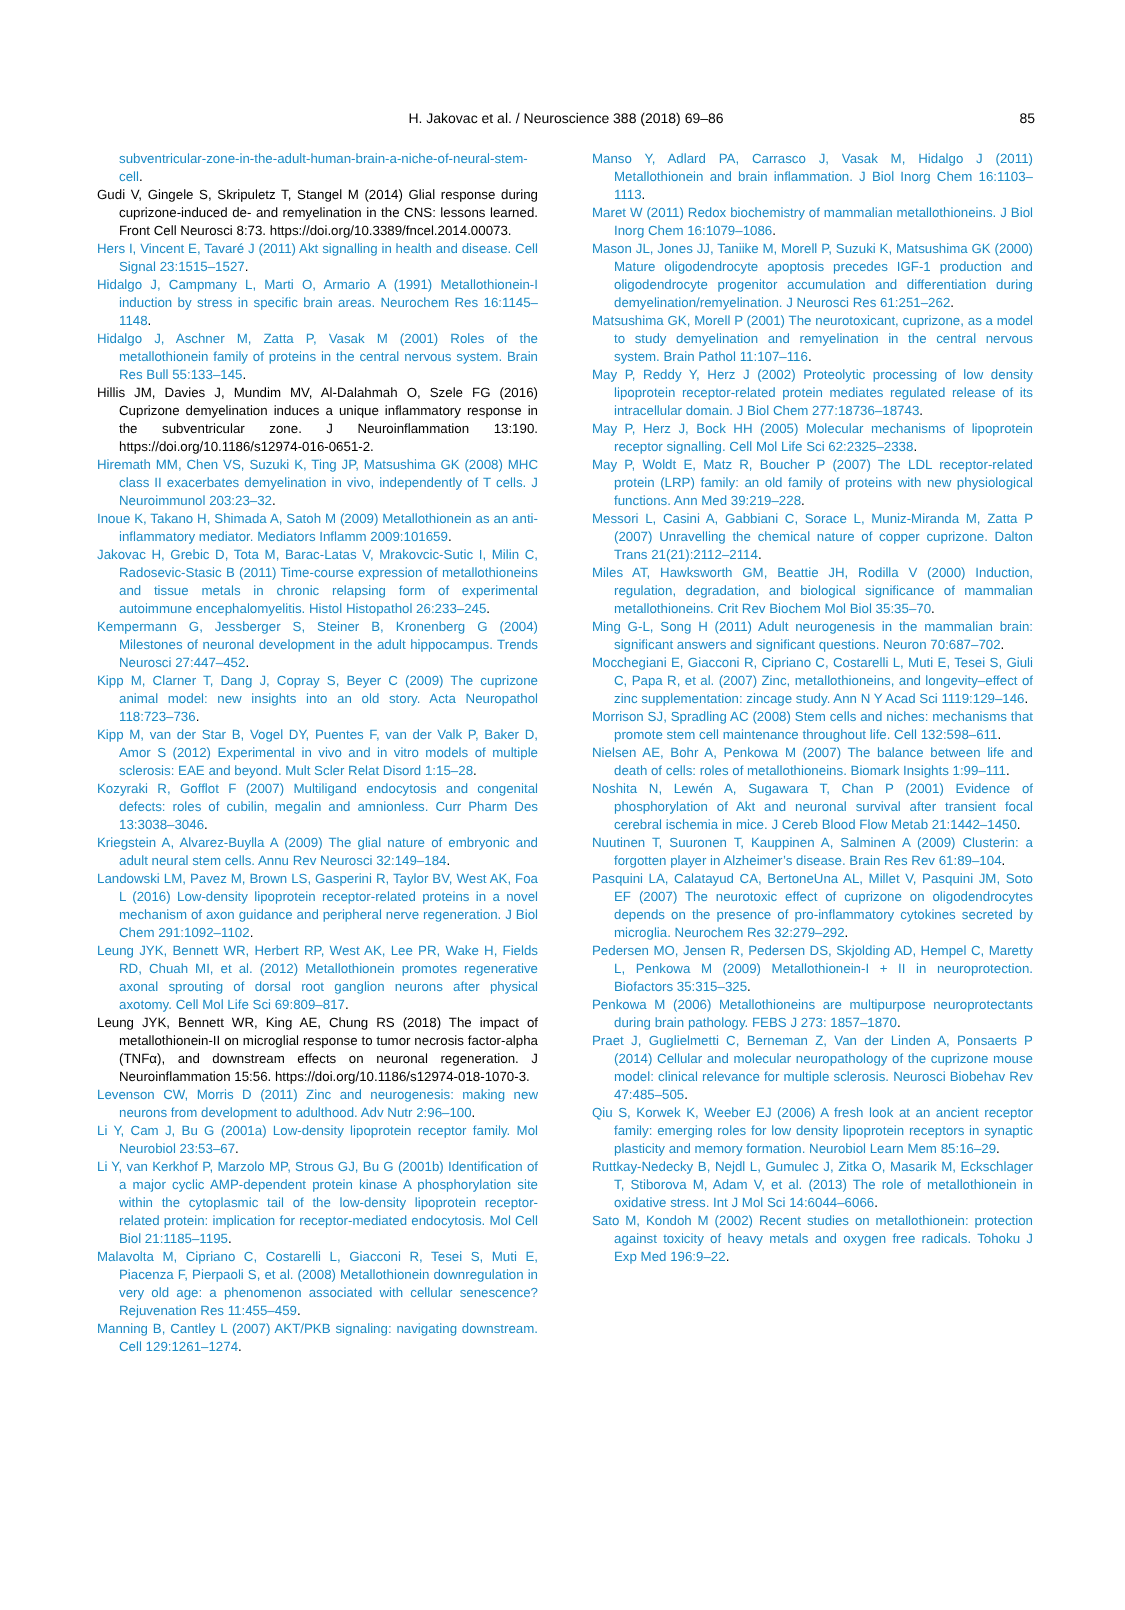H. Jakovac et al. / Neuroscience 388 (2018) 69–86 85
subventricular-zone-in-the-adult-human-brain-a-niche-of-neural-stem-cell.
Gudi V, Gingele S, Skripuletz T, Stangel M (2014) Glial response during cuprizone-induced de- and remyelination in the CNS: lessons learned. Front Cell Neurosci 8:73. https://doi.org/10.3389/fncel.2014.00073.
Hers I, Vincent E, Tavaré J (2011) Akt signalling in health and disease. Cell Signal 23:1515–1527.
Hidalgo J, Campmany L, Marti O, Armario A (1991) Metallothionein-I induction by stress in specific brain areas. Neurochem Res 16:1145–1148.
Hidalgo J, Aschner M, Zatta P, Vasak M (2001) Roles of the metallothionein family of proteins in the central nervous system. Brain Res Bull 55:133–145.
Hillis JM, Davies J, Mundim MV, Al-Dalahmah O, Szele FG (2016) Cuprizone demyelination induces a unique inflammatory response in the subventricular zone. J Neuroinflammation 13:190. https://doi.org/10.1186/s12974-016-0651-2.
Hiremath MM, Chen VS, Suzuki K, Ting JP, Matsushima GK (2008) MHC class II exacerbates demyelination in vivo, independently of T cells. J Neuroimmunol 203:23–32.
Inoue K, Takano H, Shimada A, Satoh M (2009) Metallothionein as an anti-inflammatory mediator. Mediators Inflamm 2009:101659.
Jakovac H, Grebic D, Tota M, Barac-Latas V, Mrakovcic-Sutic I, Milin C, Radosevic-Stasic B (2011) Time-course expression of metallothioneins and tissue metals in chronic relapsing form of experimental autoimmune encephalomyelitis. Histol Histopathol 26:233–245.
Kempermann G, Jessberger S, Steiner B, Kronenberg G (2004) Milestones of neuronal development in the adult hippocampus. Trends Neurosci 27:447–452.
Kipp M, Clarner T, Dang J, Copray S, Beyer C (2009) The cuprizone animal model: new insights into an old story. Acta Neuropathol 118:723–736.
Kipp M, van der Star B, Vogel DY, Puentes F, van der Valk P, Baker D, Amor S (2012) Experimental in vivo and in vitro models of multiple sclerosis: EAE and beyond. Mult Scler Relat Disord 1:15–28.
Kozyraki R, Gofflot F (2007) Multiligand endocytosis and congenital defects: roles of cubilin, megalin and amnionless. Curr Pharm Des 13:3038–3046.
Kriegstein A, Alvarez-Buylla A (2009) The glial nature of embryonic and adult neural stem cells. Annu Rev Neurosci 32:149–184.
Landowski LM, Pavez M, Brown LS, Gasperini R, Taylor BV, West AK, Foa L (2016) Low-density lipoprotein receptor-related proteins in a novel mechanism of axon guidance and peripheral nerve regeneration. J Biol Chem 291:1092–1102.
Leung JYK, Bennett WR, Herbert RP, West AK, Lee PR, Wake H, Fields RD, Chuah MI, et al. (2012) Metallothionein promotes regenerative axonal sprouting of dorsal root ganglion neurons after physical axotomy. Cell Mol Life Sci 69:809–817.
Leung JYK, Bennett WR, King AE, Chung RS (2018) The impact of metallothionein-II on microglial response to tumor necrosis factor-alpha (TNFα), and downstream effects on neuronal regeneration. J Neuroinflammation 15:56. https://doi.org/10.1186/s12974-018-1070-3.
Levenson CW, Morris D (2011) Zinc and neurogenesis: making new neurons from development to adulthood. Adv Nutr 2:96–100.
Li Y, Cam J, Bu G (2001a) Low-density lipoprotein receptor family. Mol Neurobiol 23:53–67.
Li Y, van Kerkhof P, Marzolo MP, Strous GJ, Bu G (2001b) Identification of a major cyclic AMP-dependent protein kinase A phosphorylation site within the cytoplasmic tail of the low-density lipoprotein receptor-related protein: implication for receptor-mediated endocytosis. Mol Cell Biol 21:1185–1195.
Malavolta M, Cipriano C, Costarelli L, Giacconi R, Tesei S, Muti E, Piacenza F, Pierpaoli S, et al. (2008) Metallothionein downregulation in very old age: a phenomenon associated with cellular senescence? Rejuvenation Res 11:455–459.
Manning B, Cantley L (2007) AKT/PKB signaling: navigating downstream. Cell 129:1261–1274.
Manso Y, Adlard PA, Carrasco J, Vasak M, Hidalgo J (2011) Metallothionein and brain inflammation. J Biol Inorg Chem 16:1103–1113.
Maret W (2011) Redox biochemistry of mammalian metallothioneins. J Biol Inorg Chem 16:1079–1086.
Mason JL, Jones JJ, Taniike M, Morell P, Suzuki K, Matsushima GK (2000) Mature oligodendrocyte apoptosis precedes IGF-1 production and oligodendrocyte progenitor accumulation and differentiation during demyelination/remyelination. J Neurosci Res 61:251–262.
Matsushima GK, Morell P (2001) The neurotoxicant, cuprizone, as a model to study demyelination and remyelination in the central nervous system. Brain Pathol 11:107–116.
May P, Reddy Y, Herz J (2002) Proteolytic processing of low density lipoprotein receptor-related protein mediates regulated release of its intracellular domain. J Biol Chem 277:18736–18743.
May P, Herz J, Bock HH (2005) Molecular mechanisms of lipoprotein receptor signalling. Cell Mol Life Sci 62:2325–2338.
May P, Woldt E, Matz R, Boucher P (2007) The LDL receptor-related protein (LRP) family: an old family of proteins with new physiological functions. Ann Med 39:219–228.
Messori L, Casini A, Gabbiani C, Sorace L, Muniz-Miranda M, Zatta P (2007) Unravelling the chemical nature of copper cuprizone. Dalton Trans 21(21):2112–2114.
Miles AT, Hawksworth GM, Beattie JH, Rodilla V (2000) Induction, regulation, degradation, and biological significance of mammalian metallothioneins. Crit Rev Biochem Mol Biol 35:35–70.
Ming G-L, Song H (2011) Adult neurogenesis in the mammalian brain: significant answers and significant questions. Neuron 70:687–702.
Mocchegiani E, Giacconi R, Cipriano C, Costarelli L, Muti E, Tesei S, Giuli C, Papa R, et al. (2007) Zinc, metallothioneins, and longevity–effect of zinc supplementation: zincage study. Ann N Y Acad Sci 1119:129–146.
Morrison SJ, Spradling AC (2008) Stem cells and niches: mechanisms that promote stem cell maintenance throughout life. Cell 132:598–611.
Nielsen AE, Bohr A, Penkowa M (2007) The balance between life and death of cells: roles of metallothioneins. Biomark Insights 1:99–111.
Noshita N, Lewén A, Sugawara T, Chan P (2001) Evidence of phosphorylation of Akt and neuronal survival after transient focal cerebral ischemia in mice. J Cereb Blood Flow Metab 21:1442–1450.
Nuutinen T, Suuronen T, Kauppinen A, Salminen A (2009) Clusterin: a forgotten player in Alzheimer’s disease. Brain Res Rev 61:89–104.
Pasquini LA, Calatayud CA, BertoneUna AL, Millet V, Pasquini JM, Soto EF (2007) The neurotoxic effect of cuprizone on oligodendrocytes depends on the presence of pro-inflammatory cytokines secreted by microglia. Neurochem Res 32:279–292.
Pedersen MO, Jensen R, Pedersen DS, Skjolding AD, Hempel C, Maretty L, Penkowa M (2009) Metallothionein-I + II in neuroprotection. Biofactors 35:315–325.
Penkowa M (2006) Metallothioneins are multipurpose neuroprotectants during brain pathology. FEBS J 273: 1857–1870.
Praet J, Guglielmetti C, Berneman Z, Van der Linden A, Ponsaerts P (2014) Cellular and molecular neuropathology of the cuprizone mouse model: clinical relevance for multiple sclerosis. Neurosci Biobehav Rev 47:485–505.
Qiu S, Korwek K, Weeber EJ (2006) A fresh look at an ancient receptor family: emerging roles for low density lipoprotein receptors in synaptic plasticity and memory formation. Neurobiol Learn Mem 85:16–29.
Ruttkay-Nedecky B, Nejdl L, Gumulec J, Zitka O, Masarik M, Eckschlager T, Stiborova M, Adam V, et al. (2013) The role of metallothionein in oxidative stress. Int J Mol Sci 14:6044–6066.
Sato M, Kondoh M (2002) Recent studies on metallothionein: protection against toxicity of heavy metals and oxygen free radicals. Tohoku J Exp Med 196:9–22.